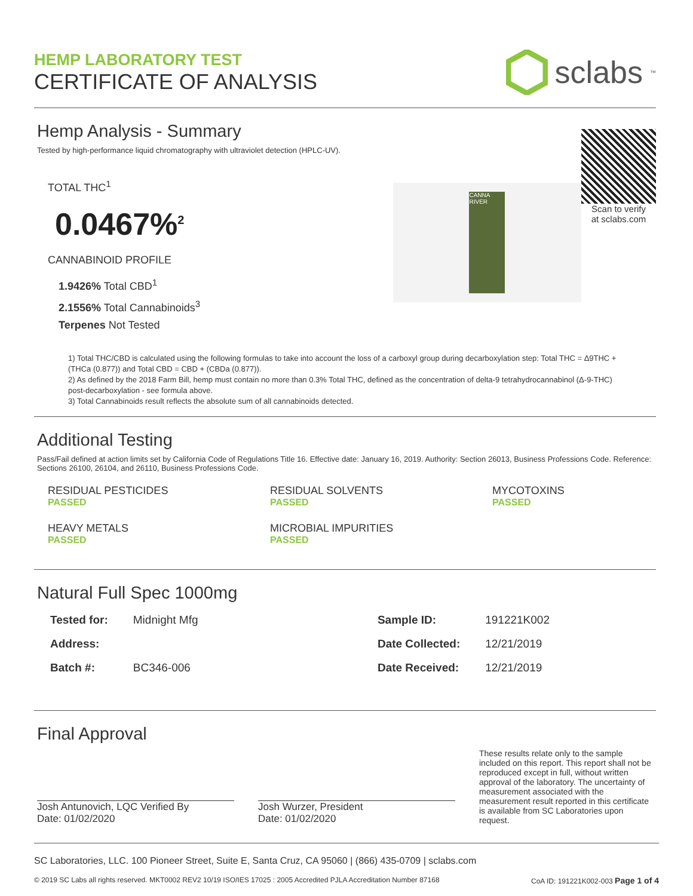HEMP LABORATORY TEST
CERTIFICATE OF ANALYSIS
sclabs<sup>™</sup>
Hemp Analysis - Summary
Tested by high-performance liquid chromatography with ultraviolet detection (HPLC-UV).
TOTAL THC<sup>1</sup>
0.0467%<sup>2</sup>
CANNABINOID PROFILE
1.9426% Total CBD<sup>1</sup>
2.1556% Total Cannabinoids<sup>3</sup>
Terpenes Not Tested
CANNA RIVER
Scan to verify
at sclabs.com
1) Total THC/CBD is calculated using the following formulas to take into account the loss of a carboxyl group during decarboxylation step: Total THC = Δ9THC + (THCa (0.877)) and Total CBD = CBD + (CBDa (0.877)).
2) As defined by the 2018 Farm Bill, hemp must contain no more than 0.3% Total THC, defined as the concentration of delta-9 tetrahydrocannabinol (Δ-9-THC) post-decarboxylation - see formula above.
3) Total Cannabinoids result reflects the absolute sum of all cannabinoids detected.
Additional Testing
Pass/Fail defined at action limits set by California Code of Regulations Title 16. Effective date: January 16, 2019. Authority: Section 26013, Business Professions Code. Reference: Sections 26100, 26104, and 26110, Business Professions Code.
RESIDUAL PESTICIDES
PASSED
RESIDUAL SOLVENTS
PASSED
MYCOTOXINS
PASSED
HEAVY METALS
PASSED
MICROBIAL IMPURITIES
PASSED
Natural Full Spec 1000mg
| Tested for: | Midnight Mfg |
| Address: | |
| Batch #: | BC346-006 |
| Sample ID: | 191221K002 |
| Date Collected: | 12/21/2019 |
| Date Received: | 12/21/2019 |
Final Approval
Josh Antunovich, LQC Verified By
Date: 01/02/2020
Josh Wurzer, President
Date: 01/02/2020
These results relate only to the sample included on this report. This report shall not be reproduced except in full, without written approval of the laboratory. The uncertainty of measurement associated with the measurement result reported in this certificate is available from SC Laboratories upon request.
SC Laboratories, LLC. 100 Pioneer Street, Suite E, Santa Cruz, CA 95060 | (866) 435-0709 | sclabs.com
© 2019 SC Labs all rights reserved. MKT0002 REV2 10/19 ISO/IES 17025 : 2005 Accredited PJLA Accreditation Number 87168 CoA ID: 191221K002-003 Page 1 of 4